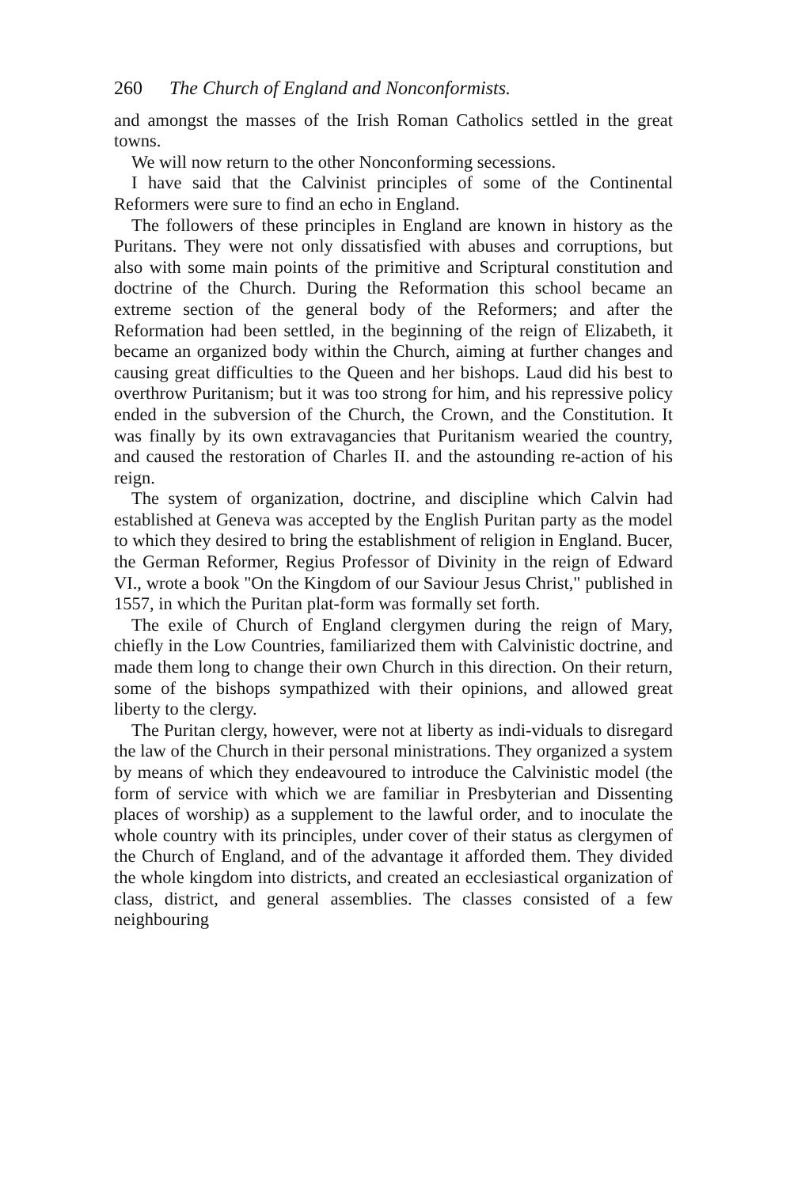260 The Church of England and Nonconformists.
and amongst the masses of the Irish Roman Catholics settled in the great towns.
We will now return to the other Nonconforming secessions.
I have said that the Calvinist principles of some of the Continental Reformers were sure to find an echo in England.
The followers of these principles in England are known in history as the Puritans. They were not only dissatisfied with abuses and corruptions, but also with some main points of the primitive and Scriptural constitution and doctrine of the Church. During the Reformation this school became an extreme section of the general body of the Reformers; and after the Reformation had been settled, in the beginning of the reign of Elizabeth, it became an organized body within the Church, aiming at further changes and causing great difficulties to the Queen and her bishops. Laud did his best to overthrow Puritanism; but it was too strong for him, and his repressive policy ended in the subversion of the Church, the Crown, and the Constitution. It was finally by its own extravagancies that Puritanism wearied the country, and caused the restoration of Charles II. and the astounding re-action of his reign.
The system of organization, doctrine, and discipline which Calvin had established at Geneva was accepted by the English Puritan party as the model to which they desired to bring the establishment of religion in England. Bucer, the German Reformer, Regius Professor of Divinity in the reign of Edward VI., wrote a book "On the Kingdom of our Saviour Jesus Christ," published in 1557, in which the Puritan plat-form was formally set forth.
The exile of Church of England clergymen during the reign of Mary, chiefly in the Low Countries, familiarized them with Calvinistic doctrine, and made them long to change their own Church in this direction. On their return, some of the bishops sympathized with their opinions, and allowed great liberty to the clergy.
The Puritan clergy, however, were not at liberty as indi-viduals to disregard the law of the Church in their personal ministrations. They organized a system by means of which they endeavoured to introduce the Calvinistic model (the form of service with which we are familiar in Presbyterian and Dissenting places of worship) as a supplement to the lawful order, and to inoculate the whole country with its principles, under cover of their status as clergymen of the Church of England, and of the advantage it afforded them. They divided the whole kingdom into districts, and created an ecclesiastical organization of class, district, and general assemblies. The classes consisted of a few neighbouring